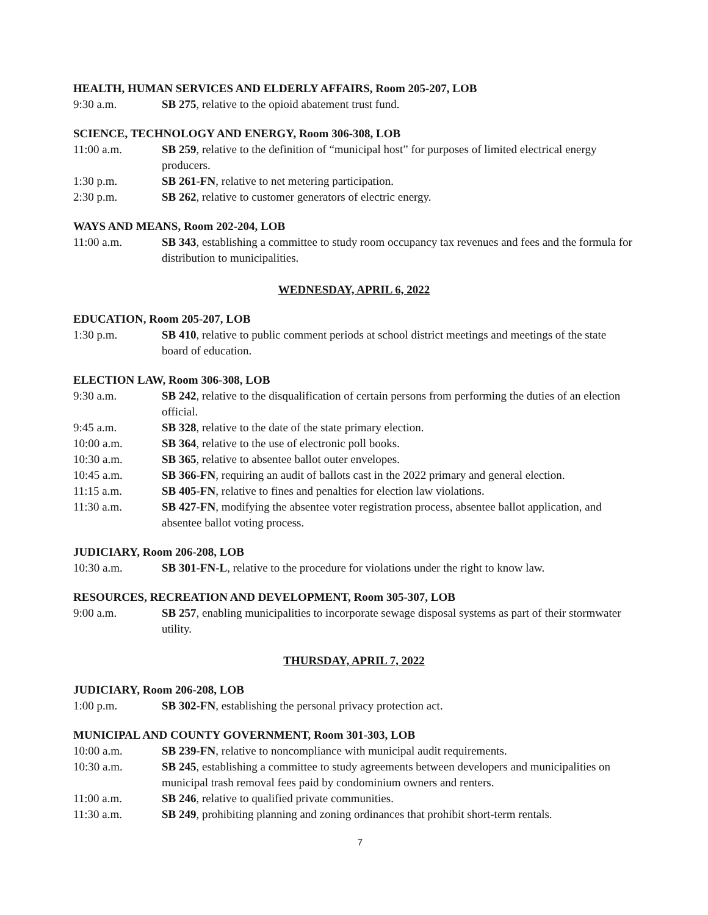HEALTH, HUMAN SERVICES AND ELDERLY AFFAIRS, Room 205-207, LOB
9:30 a.m. SB 275, relative to the opioid abatement trust fund.
SCIENCE, TECHNOLOGY AND ENERGY, Room 306-308, LOB
11:00 a.m. SB 259, relative to the definition of “municipal host” for purposes of limited electrical energy producers.
1:30 p.m. SB 261-FN, relative to net metering participation.
2:30 p.m. SB 262, relative to customer generators of electric energy.
WAYS AND MEANS, Room 202-204, LOB
11:00 a.m. SB 343, establishing a committee to study room occupancy tax revenues and fees and the formula for distribution to municipalities.
WEDNESDAY, APRIL 6, 2022
EDUCATION, Room 205-207, LOB
1:30 p.m. SB 410, relative to public comment periods at school district meetings and meetings of the state board of education.
ELECTION LAW, Room 306-308, LOB
9:30 a.m. SB 242, relative to the disqualification of certain persons from performing the duties of an election official.
9:45 a.m. SB 328, relative to the date of the state primary election.
10:00 a.m. SB 364, relative to the use of electronic poll books.
10:30 a.m. SB 365, relative to absentee ballot outer envelopes.
10:45 a.m. SB 366-FN, requiring an audit of ballots cast in the 2022 primary and general election.
11:15 a.m. SB 405-FN, relative to fines and penalties for election law violations.
11:30 a.m. SB 427-FN, modifying the absentee voter registration process, absentee ballot application, and absentee ballot voting process.
JUDICIARY, Room 206-208, LOB
10:30 a.m. SB 301-FN-L, relative to the procedure for violations under the right to know law.
RESOURCES, RECREATION AND DEVELOPMENT, Room 305-307, LOB
9:00 a.m. SB 257, enabling municipalities to incorporate sewage disposal systems as part of their stormwater utility.
THURSDAY, APRIL 7, 2022
JUDICIARY, Room 206-208, LOB
1:00 p.m. SB 302-FN, establishing the personal privacy protection act.
MUNICIPAL AND COUNTY GOVERNMENT, Room 301-303, LOB
10:00 a.m. SB 239-FN, relative to noncompliance with municipal audit requirements.
10:30 a.m. SB 245, establishing a committee to study agreements between developers and municipalities on municipal trash removal fees paid by condominium owners and renters.
11:00 a.m. SB 246, relative to qualified private communities.
11:30 a.m. SB 249, prohibiting planning and zoning ordinances that prohibit short-term rentals.
7